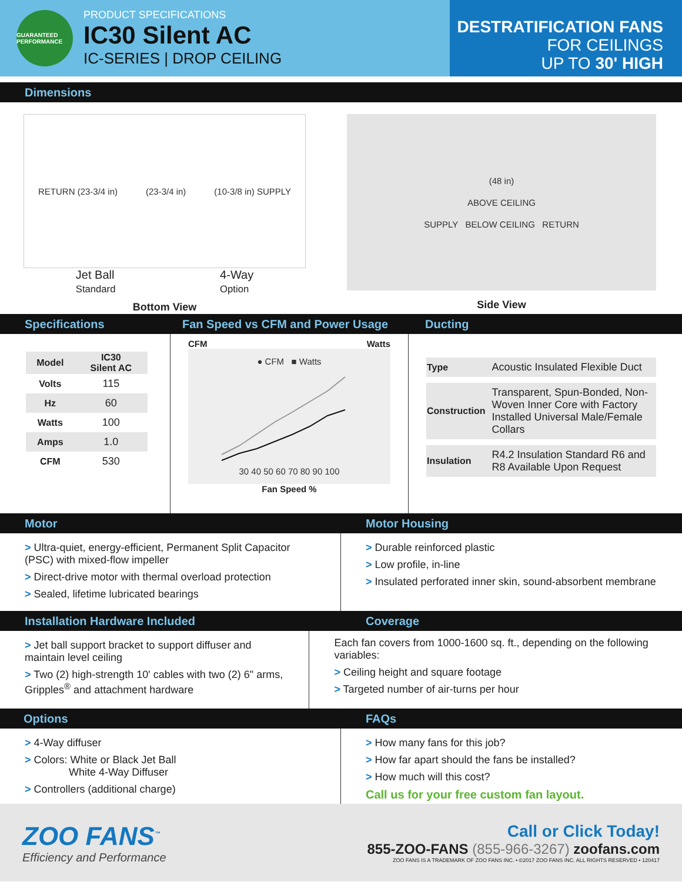GUARANTEED PERFORMANCE
PRODUCT SPECIFICATIONS
IC30 Silent AC
IC-SERIES | DROP CEILING
DESTRATIFICATION FANS
FOR CEILINGS
UP TO 30' HIGH
Dimensions
RETURN (23-3/4 in) (23-3/4 in) (10-3/8 in) SUPPLY
Jet Ball
Standard
4-Way
Option
Bottom View
(48 in)
ABOVE CEILING
SUPPLY BELOW CEILING RETURN
Side View
Specifications Fan Speed vs CFM and Power Usage Ducting
| Model | IC30 Silent AC |
| --- | --- |
| Volts | 115 |
| Hz | 60 |
| Watts | 100 |
| Amps | 1.0 |
| CFM | 530 |
CFM Watts
● CFM ■ Watts
30 40 50 60 70 80 90 100
Fan Speed %
| Type | Acoustic Insulated Flexible Duct |
| Construction | Transparent, Spun-Bonded, Non-Woven Inner Core with Factory Installed Universal Male/Female Collars |
| Insulation | R4.2 Insulation Standard R6 and R8 Available Upon Request |
Motor Motor Housing
> Ultra-quiet, energy-efficient, Permanent Split Capacitor (PSC) with mixed-flow impeller
> Direct-drive motor with thermal overload protection
> Sealed, lifetime lubricated bearings
> Durable reinforced plastic
> Low profile, in-line
> Insulated perforated inner skin, sound-absorbent membrane
Installation Hardware Included Coverage
> Jet ball support bracket to support diffuser and maintain level ceiling
> Two (2) high-strength 10' cables with two (2) 6" arms, Gripples<sup>®</sup> and attachment hardware
Each fan covers from 1000-1600 sq. ft., depending on the following variables:
> Ceiling height and square footage
> Targeted number of air-turns per hour
Options FAQs
> 4-Way diffuser
> Colors: White or Black Jet Ball
White 4-Way Diffuser
> Controllers (additional charge)
> How many fans for this job?
> How far apart should the fans be installed?
> How much will this cost?
Call us for your free custom fan layout.
ZOO FANS<sup>™</sup>
Efficiency and Performance
Call or Click Today!
855-ZOO-FANS (855-966-3267) zoofans.com
ZOO FANS IS A TRADEMARK OF ZOO FANS INC. • ©2017 ZOO FANS INC. ALL RIGHTS RESERVED • 120417